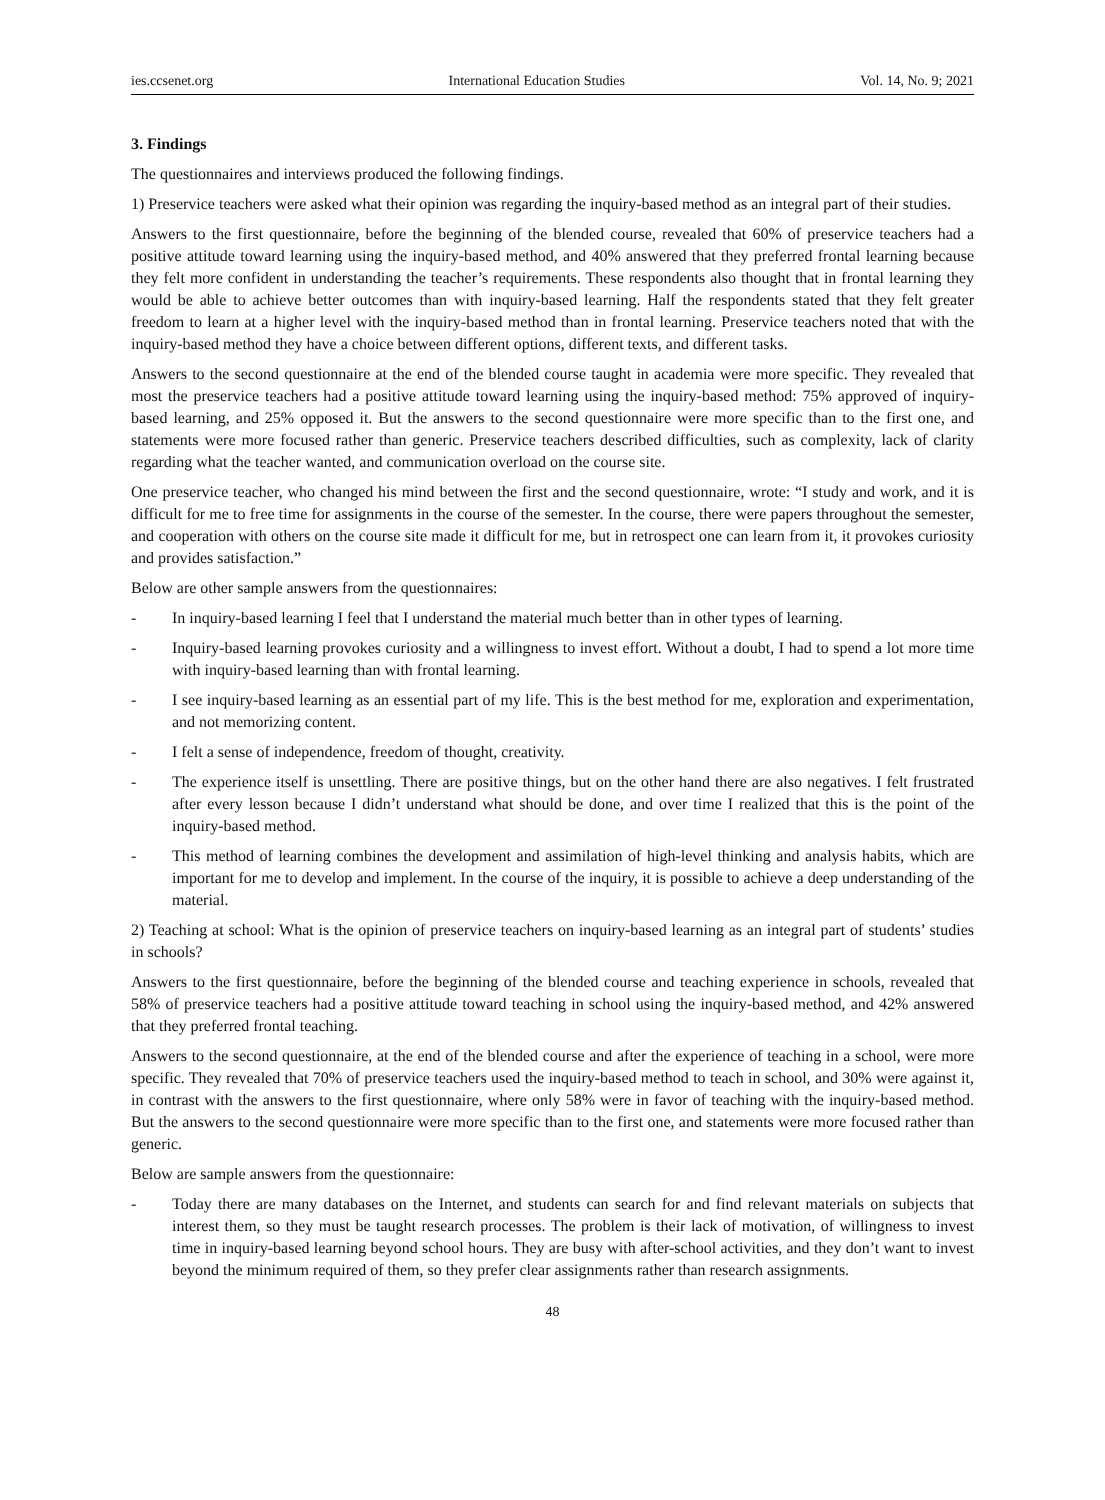ies.ccsenet.org International Education Studies Vol. 14, No. 9; 2021
3. Findings
The questionnaires and interviews produced the following findings.
1) Preservice teachers were asked what their opinion was regarding the inquiry-based method as an integral part of their studies.
Answers to the first questionnaire, before the beginning of the blended course, revealed that 60% of preservice teachers had a positive attitude toward learning using the inquiry-based method, and 40% answered that they preferred frontal learning because they felt more confident in understanding the teacher’s requirements. These respondents also thought that in frontal learning they would be able to achieve better outcomes than with inquiry-based learning. Half the respondents stated that they felt greater freedom to learn at a higher level with the inquiry-based method than in frontal learning. Preservice teachers noted that with the inquiry-based method they have a choice between different options, different texts, and different tasks.
Answers to the second questionnaire at the end of the blended course taught in academia were more specific. They revealed that most the preservice teachers had a positive attitude toward learning using the inquiry-based method: 75% approved of inquiry-based learning, and 25% opposed it. But the answers to the second questionnaire were more specific than to the first one, and statements were more focused rather than generic. Preservice teachers described difficulties, such as complexity, lack of clarity regarding what the teacher wanted, and communication overload on the course site.
One preservice teacher, who changed his mind between the first and the second questionnaire, wrote: “I study and work, and it is difficult for me to free time for assignments in the course of the semester. In the course, there were papers throughout the semester, and cooperation with others on the course site made it difficult for me, but in retrospect one can learn from it, it provokes curiosity and provides satisfaction.”
Below are other sample answers from the questionnaires:
- In inquiry-based learning I feel that I understand the material much better than in other types of learning.
- Inquiry-based learning provokes curiosity and a willingness to invest effort. Without a doubt, I had to spend a lot more time with inquiry-based learning than with frontal learning.
- I see inquiry-based learning as an essential part of my life. This is the best method for me, exploration and experimentation, and not memorizing content.
- I felt a sense of independence, freedom of thought, creativity.
- The experience itself is unsettling. There are positive things, but on the other hand there are also negatives. I felt frustrated after every lesson because I didn’t understand what should be done, and over time I realized that this is the point of the inquiry-based method.
- This method of learning combines the development and assimilation of high-level thinking and analysis habits, which are important for me to develop and implement. In the course of the inquiry, it is possible to achieve a deep understanding of the material.
2) Teaching at school: What is the opinion of preservice teachers on inquiry-based learning as an integral part of students’ studies in schools?
Answers to the first questionnaire, before the beginning of the blended course and teaching experience in schools, revealed that 58% of preservice teachers had a positive attitude toward teaching in school using the inquiry-based method, and 42% answered that they preferred frontal teaching.
Answers to the second questionnaire, at the end of the blended course and after the experience of teaching in a school, were more specific. They revealed that 70% of preservice teachers used the inquiry-based method to teach in school, and 30% were against it, in contrast with the answers to the first questionnaire, where only 58% were in favor of teaching with the inquiry-based method. But the answers to the second questionnaire were more specific than to the first one, and statements were more focused rather than generic.
Below are sample answers from the questionnaire:
- Today there are many databases on the Internet, and students can search for and find relevant materials on subjects that interest them, so they must be taught research processes. The problem is their lack of motivation, of willingness to invest time in inquiry-based learning beyond school hours. They are busy with after-school activities, and they don’t want to invest beyond the minimum required of them, so they prefer clear assignments rather than research assignments.
48